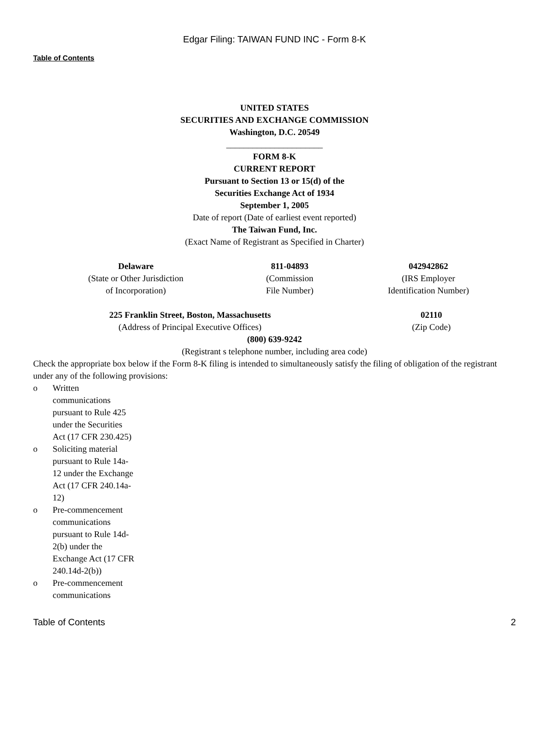Edgar Filing: TAIWAN FUND INC - Form 8-K
Table of Contents
UNITED STATES
SECURITIES AND EXCHANGE COMMISSION
Washington, D.C. 20549
______________________
FORM 8-K
CURRENT REPORT
Pursuant to Section 13 or 15(d) of the
Securities Exchange Act of 1934
September 1, 2005
Date of report (Date of earliest event reported)
The Taiwan Fund, Inc.
(Exact Name of Registrant as Specified in Charter)
| Delaware (State or Other Jurisdiction of Incorporation) | 811-04893 (Commission File Number) | 042942862 (IRS Employer Identification Number) |
| 225 Franklin Street, Boston, Massachusetts (Address of Principal Executive Offices) | 02110 (Zip Code) |
(800) 639-9242
(Registrant s telephone number, including area code)
Check the appropriate box below if the Form 8-K filing is intended to simultaneously satisfy the filing of obligation of the registrant under any of the following provisions:
o Written communications pursuant to Rule 425 under the Securities Act (17 CFR 230.425)
o Soliciting material pursuant to Rule 14a-12 under the Exchange Act (17 CFR 240.14a-12)
o Pre-commencement communications pursuant to Rule 14d-2(b) under the Exchange Act (17 CFR 240.14d-2(b))
o Pre-commencement communications
Table of Contents 2